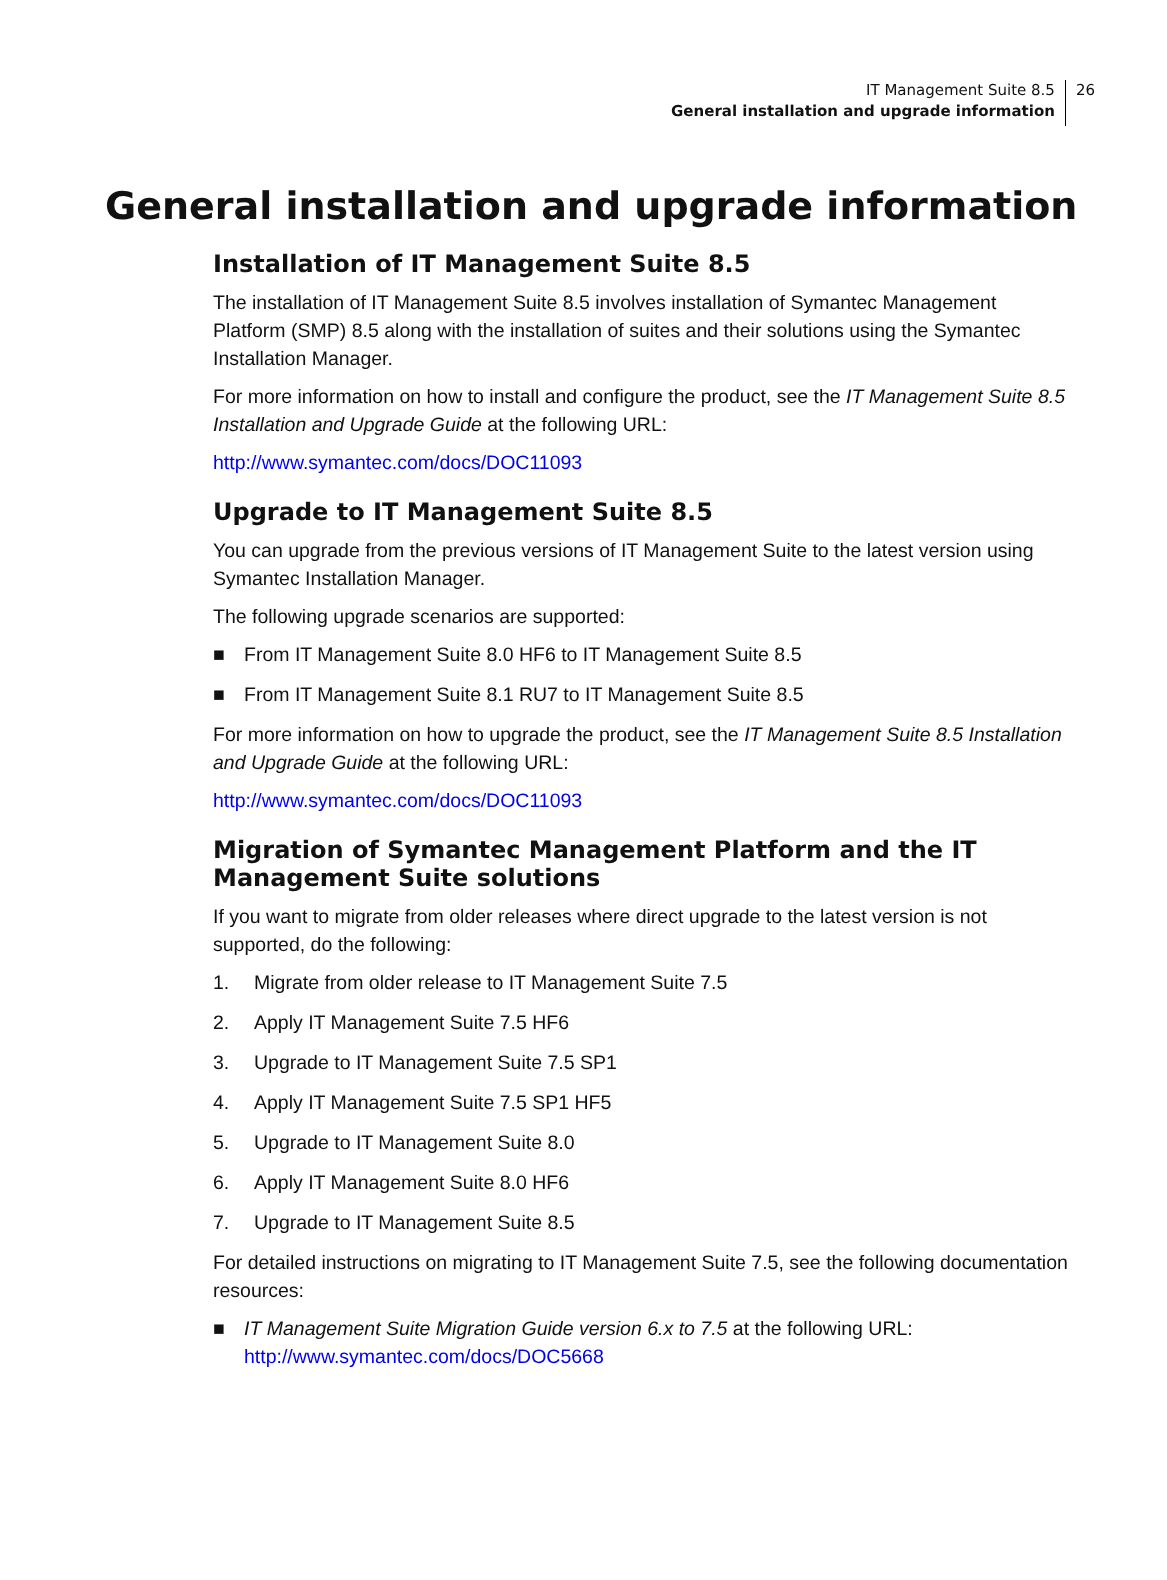IT Management Suite 8.5
General installation and upgrade information
26
General installation and upgrade information
Installation of IT Management Suite 8.5
The installation of IT Management Suite 8.5 involves installation of Symantec Management Platform (SMP) 8.5 along with the installation of suites and their solutions using the Symantec Installation Manager.
For more information on how to install and configure the product, see the IT Management Suite 8.5 Installation and Upgrade Guide at the following URL:
http://www.symantec.com/docs/DOC11093
Upgrade to IT Management Suite 8.5
You can upgrade from the previous versions of IT Management Suite to the latest version using Symantec Installation Manager.
The following upgrade scenarios are supported:
■ From IT Management Suite 8.0 HF6 to IT Management Suite 8.5
■ From IT Management Suite 8.1 RU7 to IT Management Suite 8.5
For more information on how to upgrade the product, see the IT Management Suite 8.5 Installation and Upgrade Guide at the following URL:
http://www.symantec.com/docs/DOC11093
Migration of Symantec Management Platform and the IT Management Suite solutions
If you want to migrate from older releases where direct upgrade to the latest version is not supported, do the following:
1. Migrate from older release to IT Management Suite 7.5
2. Apply IT Management Suite 7.5 HF6
3. Upgrade to IT Management Suite 7.5 SP1
4. Apply IT Management Suite 7.5 SP1 HF5
5. Upgrade to IT Management Suite 8.0
6. Apply IT Management Suite 8.0 HF6
7. Upgrade to IT Management Suite 8.5
For detailed instructions on migrating to IT Management Suite 7.5, see the following documentation resources:
■ IT Management Suite Migration Guide version 6.x to 7.5 at the following URL:
http://www.symantec.com/docs/DOC5668